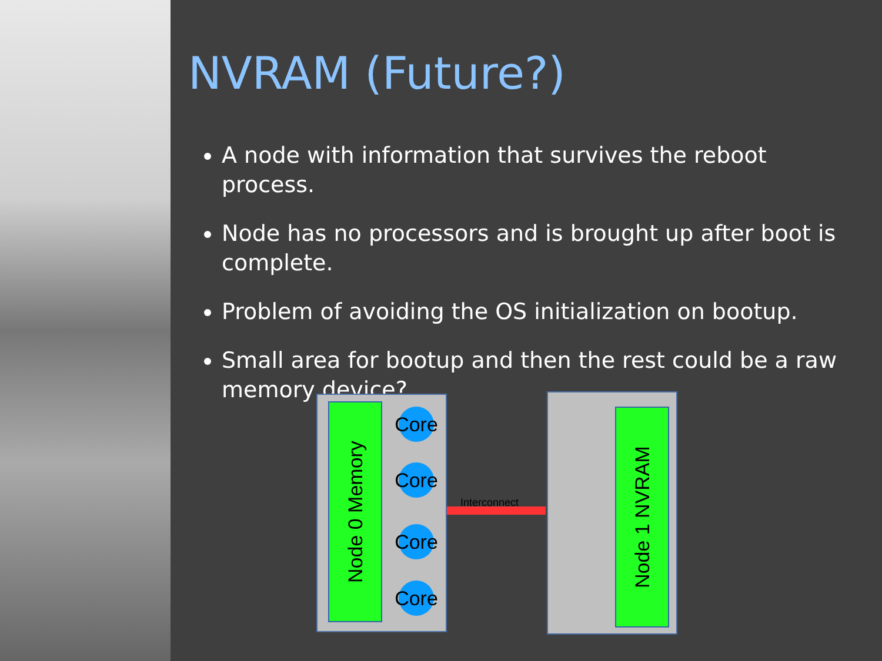NVRAM (Future?)
A node with information that survives the reboot process.
Node has no processors and is brought up after boot is complete.
Problem of avoiding the OS initialization on bootup.
Small area for bootup and then the rest could be a raw memory device?
Node 0 Memory
Core
Core
Core
Core
Interconnect
Node 1 NVRAM